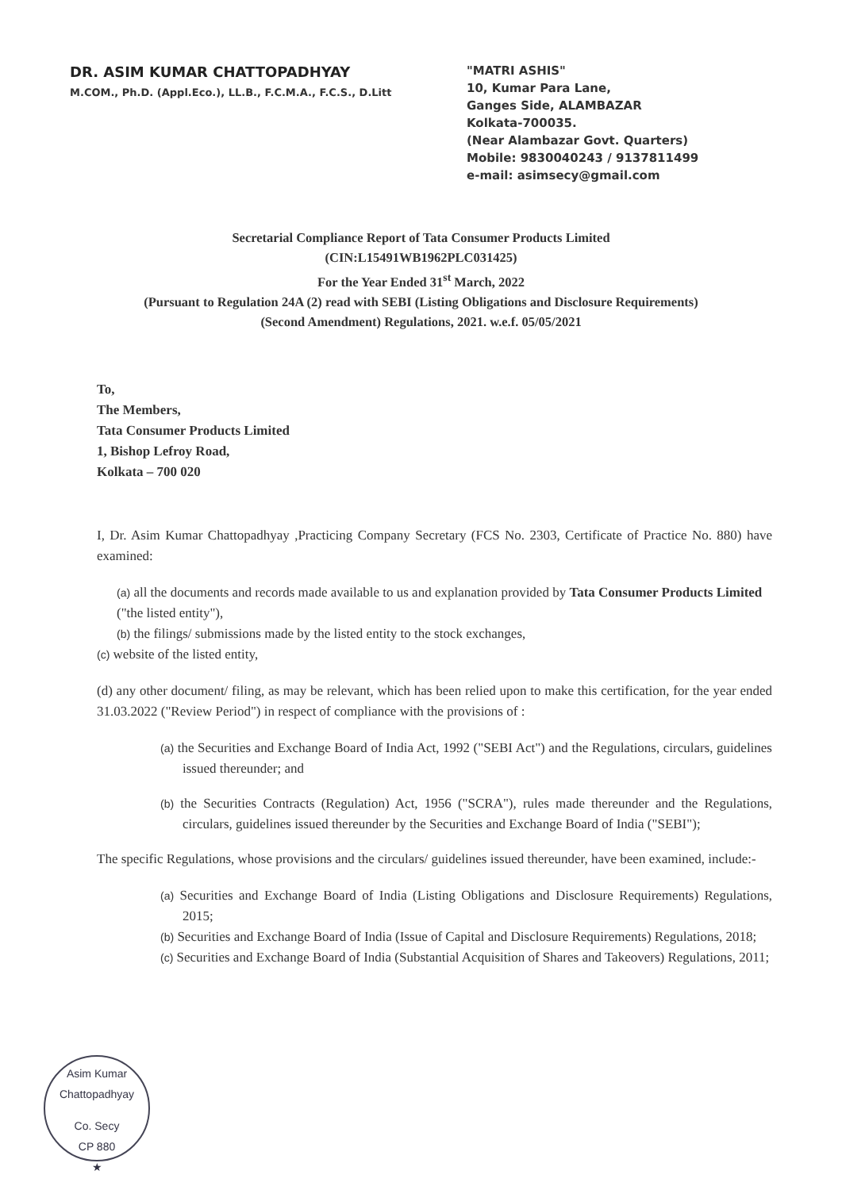DR. ASIM KUMAR CHATTOPADHYAY
M.COM., Ph.D. (Appl.Eco.), LL.B., F.C.M.A., F.C.S., D.Litt
"MATRI ASHIS"
10, Kumar Para Lane,
Ganges Side, ALAMBAZAR
Kolkata-700035.
(Near Alambazar Govt. Quarters)
Mobile: 9830040243 / 9137811499
e-mail: asimsecy@gmail.com
Secretarial Compliance Report of Tata Consumer Products Limited
(CIN:L15491WB1962PLC031425)
For the Year Ended 31<sup>st</sup> March, 2022
(Pursuant to Regulation 24A (2) read with SEBI (Listing Obligations and Disclosure Requirements)
(Second Amendment) Regulations, 2021. w.e.f. 05/05/2021
To,
The Members,
Tata Consumer Products Limited
1, Bishop Lefroy Road,
Kolkata – 700 020
I, Dr. Asim Kumar Chattopadhyay ,Practicing Company Secretary (FCS No. 2303, Certificate of Practice No. 880) have examined:
(a) all the documents and records made available to us and explanation provided by Tata Consumer Products Limited ("the listed entity"),
(b) the filings/ submissions made by the listed entity to the stock exchanges,
(c) website of the listed entity,
(d) any other document/ filing, as may be relevant, which has been relied upon to make this certification, for the year ended 31.03.2022 ("Review Period") in respect of compliance with the provisions of :
(a) the Securities and Exchange Board of India Act, 1992 ("SEBI Act") and the Regulations, circulars, guidelines issued thereunder; and
(b) the Securities Contracts (Regulation) Act, 1956 ("SCRA"), rules made thereunder and the Regulations, circulars, guidelines issued thereunder by the Securities and Exchange Board of India ("SEBI");
The specific Regulations, whose provisions and the circulars/ guidelines issued thereunder, have been examined, include:-
(a) Securities and Exchange Board of India (Listing Obligations and Disclosure Requirements) Regulations, 2015;
(b) Securities and Exchange Board of India (Issue of Capital and Disclosure Requirements) Regulations, 2018;
(c) Securities and Exchange Board of India (Substantial Acquisition of Shares and Takeovers) Regulations, 2011;
Asim Kumar Chattopadhyay
Co. Secy
CP 880
★